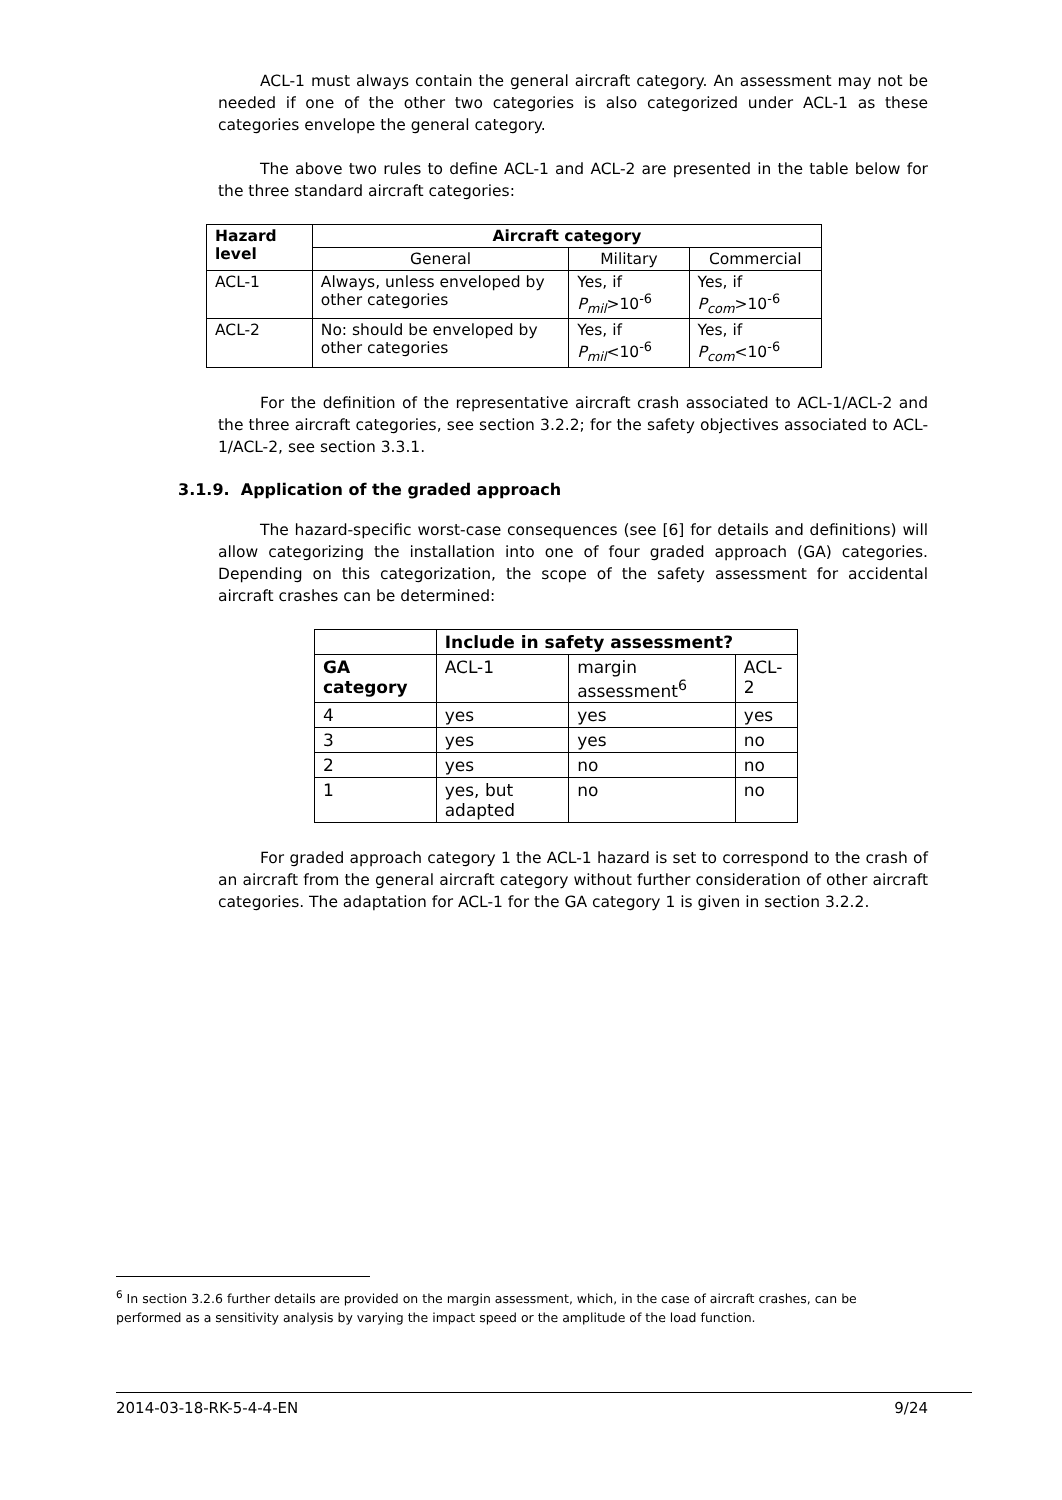ACL-1 must always contain the general aircraft category. An assessment may not be needed if one of the other two categories is also categorized under ACL-1 as these categories envelope the general category.
The above two rules to define ACL-1 and ACL-2 are presented in the table below for the three standard aircraft categories:
| Hazard level | Aircraft category | | |
| --- | --- | --- | --- |
| | General | Military | Commercial |
| ACL-1 | Always, unless enveloped by other categories | Yes, if P<sub>mil</sub> >10<sup>-6</sup> | Yes, if P<sub>com</sub> >10<sup>-6</sup> |
| ACL-2 | No: should be enveloped by other categories | Yes, if P<sub>mil</sub> <10<sup>-6</sup> | Yes, if P<sub>com</sub> <10<sup>-6</sup> |
For the definition of the representative aircraft crash associated to ACL-1/ACL-2 and the three aircraft categories, see section 3.2.2; for the safety objectives associated to ACL-1/ACL-2, see section 3.3.1.
3.1.9. Application of the graded approach
The hazard-specific worst-case consequences (see [6] for details and definitions) will allow categorizing the installation into one of four graded approach (GA) categories. Depending on this categorization, the scope of the safety assessment for accidental aircraft crashes can be determined:
| | Include in safety assessment? | | |
| GA category | ACL-1 | margin assessment<sup>6</sup> | ACL-2 |
| 4 | yes | yes | yes |
| 3 | yes | yes | no |
| 2 | yes | no | no |
| 1 | yes, but adapted | no | no |
For graded approach category 1 the ACL-1 hazard is set to correspond to the crash of an aircraft from the general aircraft category without further consideration of other aircraft categories. The adaptation for ACL-1 for the GA category 1 is given in section 3.2.2.
<sup>6</sup> In section 3.2.6 further details are provided on the margin assessment, which, in the case of aircraft crashes, can be performed as a sensitivity analysis by varying the impact speed or the amplitude of the load function.
2014-03-18-RK-5-4-4-EN 9/24